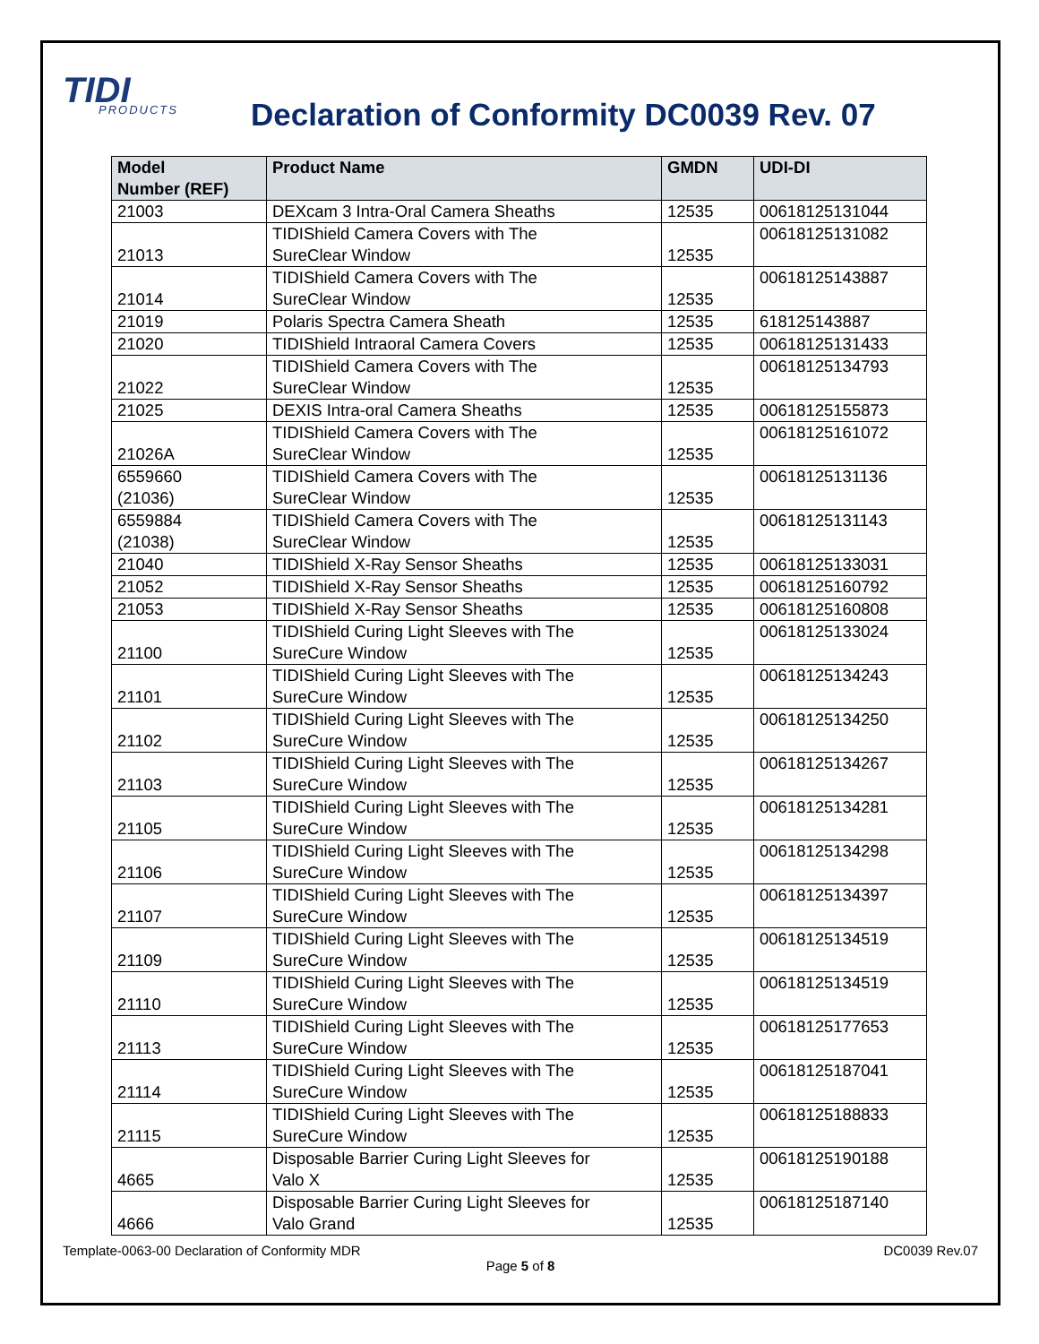TIDI
PRODUCTS
Declaration of Conformity DC0039 Rev. 07
| Model Number (REF) | Product Name | GMDN | UDI-DI |
| --- | --- | --- | --- |
| 21003 | DEXcam 3 Intra-Oral Camera Sheaths | 12535 | 00618125131044 |
| 21013 | TIDIShield Camera Covers with The SureClear Window | 12535 | 00618125131082 |
| 21014 | TIDIShield Camera Covers with The SureClear Window | 12535 | 00618125143887 |
| 21019 | Polaris Spectra Camera Sheath | 12535 | 618125143887 |
| 21020 | TIDIShield Intraoral Camera Covers | 12535 | 00618125131433 |
| 21022 | TIDIShield Camera Covers with The SureClear Window | 12535 | 00618125134793 |
| 21025 | DEXIS Intra-oral Camera Sheaths | 12535 | 00618125155873 |
| 21026A | TIDIShield Camera Covers with The SureClear Window | 12535 | 00618125161072 |
| 6559660 (21036) | TIDIShield Camera Covers with The SureClear Window | 12535 | 00618125131136 |
| 6559884 (21038) | TIDIShield Camera Covers with The SureClear Window | 12535 | 00618125131143 |
| 21040 | TIDIShield X-Ray Sensor Sheaths | 12535 | 00618125133031 |
| 21052 | TIDIShield X-Ray Sensor Sheaths | 12535 | 00618125160792 |
| 21053 | TIDIShield X-Ray Sensor Sheaths | 12535 | 00618125160808 |
| 21100 | TIDIShield Curing Light Sleeves with The SureCure Window | 12535 | 00618125133024 |
| 21101 | TIDIShield Curing Light Sleeves with The SureCure Window | 12535 | 00618125134243 |
| 21102 | TIDIShield Curing Light Sleeves with The SureCure Window | 12535 | 00618125134250 |
| 21103 | TIDIShield Curing Light Sleeves with The SureCure Window | 12535 | 00618125134267 |
| 21105 | TIDIShield Curing Light Sleeves with The SureCure Window | 12535 | 00618125134281 |
| 21106 | TIDIShield Curing Light Sleeves with The SureCure Window | 12535 | 00618125134298 |
| 21107 | TIDIShield Curing Light Sleeves with The SureCure Window | 12535 | 00618125134397 |
| 21109 | TIDIShield Curing Light Sleeves with The SureCure Window | 12535 | 00618125134519 |
| 21110 | TIDIShield Curing Light Sleeves with The SureCure Window | 12535 | 00618125134519 |
| 21113 | TIDIShield Curing Light Sleeves with The SureCure Window | 12535 | 00618125177653 |
| 21114 | TIDIShield Curing Light Sleeves with The SureCure Window | 12535 | 00618125187041 |
| 21115 | TIDIShield Curing Light Sleeves with The SureCure Window | 12535 | 00618125188833 |
| 4665 | Disposable Barrier Curing Light Sleeves for Valo X | 12535 | 00618125190188 |
| 4666 | Disposable Barrier Curing Light Sleeves for Valo Grand | 12535 | 00618125187140 |
Template-0063-00 Declaration of Conformity MDR DC0039 Rev.07
Page 5 of 8